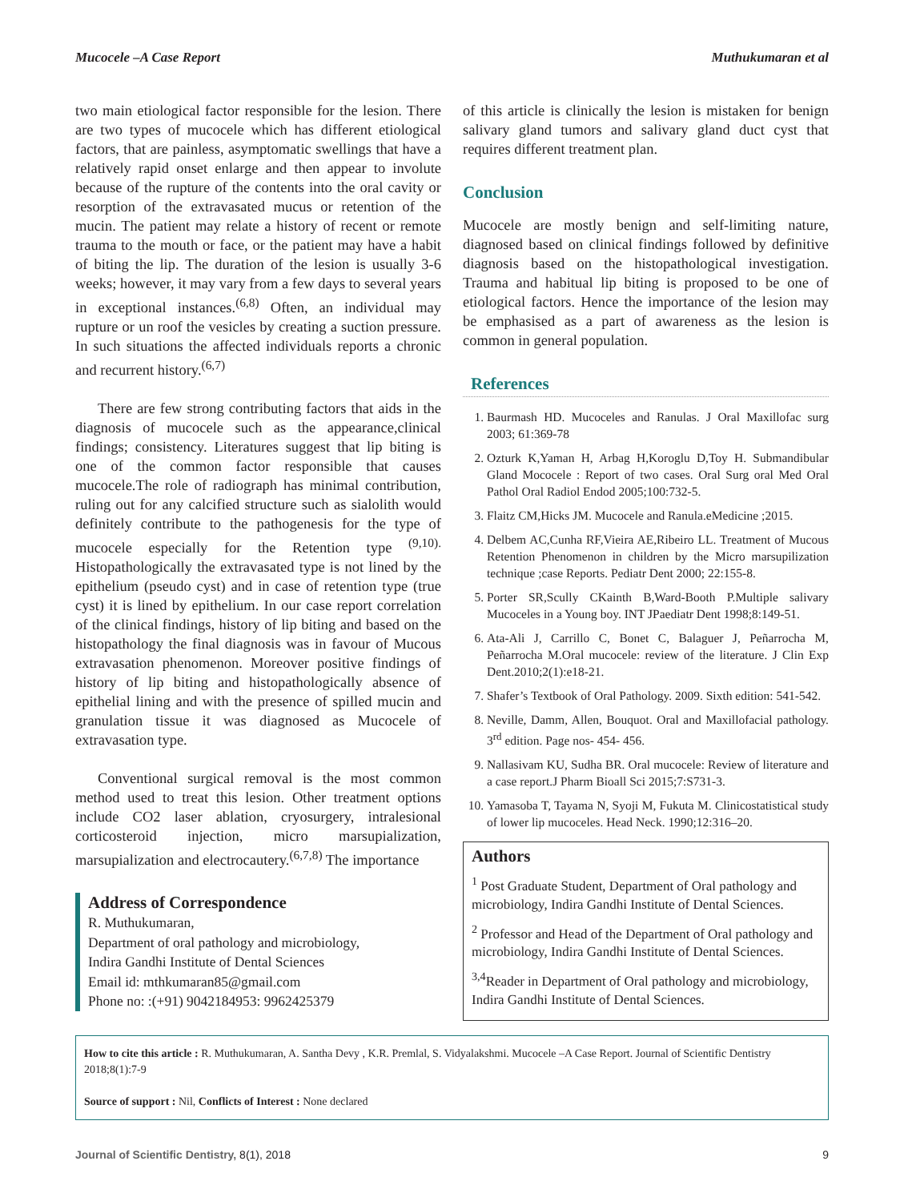Mucocele –A Case Report Muthukumaran et al
two main etiological factor responsible for the lesion. There are two types of mucocele which has different etiological factors, that are painless, asymptomatic swellings that have a relatively rapid onset enlarge and then appear to involute because of the rupture of the contents into the oral cavity or resorption of the extravasated mucus or retention of the mucin. The patient may relate a history of recent or remote trauma to the mouth or face, or the patient may have a habit of biting the lip. The duration of the lesion is usually 3-6 weeks; however, it may vary from a few days to several years in exceptional instances.<sup>(6,8)</sup> Often, an individual may rupture or un roof the vesicles by creating a suction pressure. In such situations the affected individuals reports a chronic and recurrent history.<sup>(6,7)</sup>
There are few strong contributing factors that aids in the diagnosis of mucocele such as the appearance,clinical findings; consistency. Literatures suggest that lip biting is one of the common factor responsible that causes mucocele.The role of radiograph has minimal contribution, ruling out for any calcified structure such as sialolith would definitely contribute to the pathogenesis for the type of mucocele especially for the Retention type <sup>(9,10).</sup> Histopathologically the extravasated type is not lined by the epithelium (pseudo cyst) and in case of retention type (true cyst) it is lined by epithelium. In our case report correlation of the clinical findings, history of lip biting and based on the histopathology the final diagnosis was in favour of Mucous extravasation phenomenon. Moreover positive findings of history of lip biting and histopathologically absence of epithelial lining and with the presence of spilled mucin and granulation tissue it was diagnosed as Mucocele of extravasation type.
Conventional surgical removal is the most common method used to treat this lesion. Other treatment options include CO2 laser ablation, cryosurgery, intralesional corticosteroid injection, micro marsupialization, marsupialization and electrocautery.<sup>(6,7,8)</sup> The importance
Address of Correspondence
R. Muthukumaran,
Department of oral pathology and microbiology,
Indira Gandhi Institute of Dental Sciences
Email id: mthkumaran85@gmail.com
Phone no: :(+91) 9042184953: 9962425379
of this article is clinically the lesion is mistaken for benign salivary gland tumors and salivary gland duct cyst that requires different treatment plan.
Conclusion
Mucocele are mostly benign and self-limiting nature, diagnosed based on clinical findings followed by definitive diagnosis based on the histopathological investigation. Trauma and habitual lip biting is proposed to be one of etiological factors. Hence the importance of the lesion may be emphasised as a part of awareness as the lesion is common in general population.
References
1. Baurmash HD. Mucoceles and Ranulas. J Oral Maxillofac surg 2003; 61:369-78
2. Ozturk K,Yaman H, Arbag H,Koroglu D,Toy H. Submandibular Gland Mococele : Report of two cases. Oral Surg oral Med Oral Pathol Oral Radiol Endod 2005;100:732-5.
3. Flaitz CM,Hicks JM. Mucocele and Ranula.eMedicine ;2015.
4. Delbem AC,Cunha RF,Vieira AE,Ribeiro LL. Treatment of Mucous Retention Phenomenon in children by the Micro marsupilization technique ;case Reports. Pediatr Dent 2000; 22:155-8.
5. Porter SR,Scully CKainth B,Ward-Booth P.Multiple salivary Mucoceles in a Young boy. INT JPaediatr Dent 1998;8:149-51.
6. Ata-Ali J, Carrillo C, Bonet C, Balaguer J, Peñarrocha M, Peñarrocha M.Oral mucocele: review of the literature. J Clin Exp Dent.2010;2(1):e18-21.
7. Shafer’s Textbook of Oral Pathology. 2009. Sixth edition: 541-542.
8. Neville, Damm, Allen, Bouquot. Oral and Maxillofacial pathology. 3<sup>rd</sup> edition. Page nos- 454- 456.
9. Nallasivam KU, Sudha BR. Oral mucocele: Review of literature and a case report.J Pharm Bioall Sci 2015;7:S731-3.
10. Yamasoba T, Tayama N, Syoji M, Fukuta M. Clinicostatistical study of lower lip mucoceles. Head Neck. 1990;12:316–20.
Authors
<sup>1</sup> Post Graduate Student, Department of Oral pathology and microbiology, Indira Gandhi Institute of Dental Sciences.
<sup>2</sup> Professor and Head of the Department of Oral pathology and microbiology, Indira Gandhi Institute of Dental Sciences.
<sup>3,4</sup>Reader in Department of Oral pathology and microbiology, Indira Gandhi Institute of Dental Sciences.
How to cite this article : R. Muthukumaran, A. Santha Devy , K.R. Premlal, S. Vidyalakshmi. Mucocele –A Case Report. Journal of Scientific Dentistry 2018;8(1):7-9
Source of support : Nil, Conflicts of Interest : None declared
Journal of Scientific Dentistry, 8(1), 2018 9